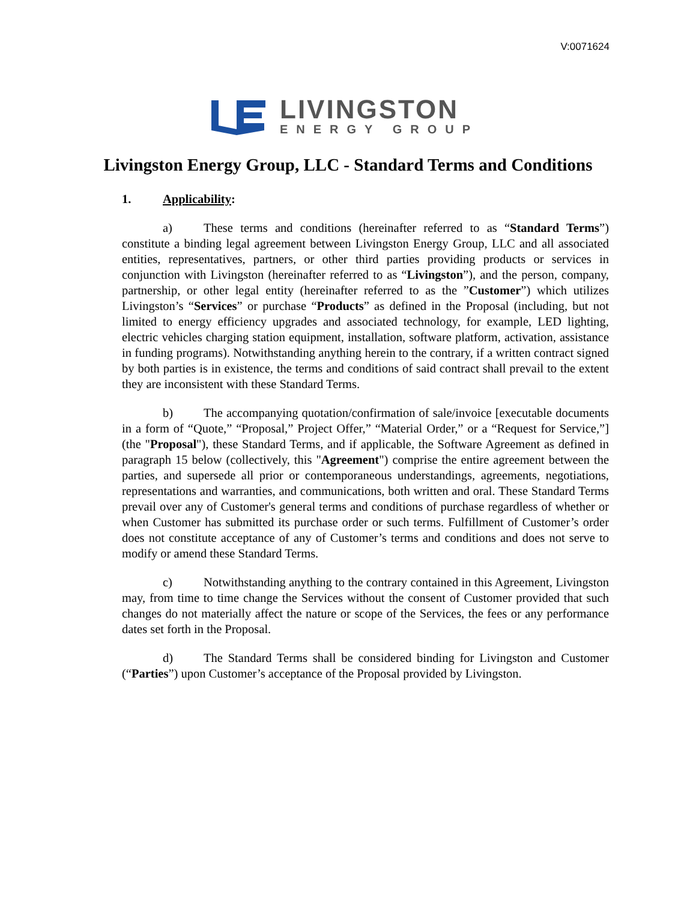V:0071624
LIVINGSTON
ENERGY GROUP
Livingston Energy Group, LLC - Standard Terms and Conditions
1. Applicability:
a) These terms and conditions (hereinafter referred to as “Standard Terms”) constitute a binding legal agreement between Livingston Energy Group, LLC and all associated entities, representatives, partners, or other third parties providing products or services in conjunction with Livingston (hereinafter referred to as “Livingston”), and the person, company, partnership, or other legal entity (hereinafter referred to as the ”Customer”) which utilizes Livingston’s “Services” or purchase “Products” as defined in the Proposal (including, but not limited to energy efficiency upgrades and associated technology, for example, LED lighting, electric vehicles charging station equipment, installation, software platform, activation, assistance in funding programs). Notwithstanding anything herein to the contrary, if a written contract signed by both parties is in existence, the terms and conditions of said contract shall prevail to the extent they are inconsistent with these Standard Terms.
b) The accompanying quotation/confirmation of sale/invoice [executable documents in a form of “Quote,” “Proposal,” Project Offer,” “Material Order,” or a “Request for Service,”] (the "Proposal"), these Standard Terms, and if applicable, the Software Agreement as defined in paragraph 15 below (collectively, this "Agreement") comprise the entire agreement between the parties, and supersede all prior or contemporaneous understandings, agreements, negotiations, representations and warranties, and communications, both written and oral. These Standard Terms prevail over any of Customer's general terms and conditions of purchase regardless of whether or when Customer has submitted its purchase order or such terms. Fulfillment of Customer’s order does not constitute acceptance of any of Customer’s terms and conditions and does not serve to modify or amend these Standard Terms.
c) Notwithstanding anything to the contrary contained in this Agreement, Livingston may, from time to time change the Services without the consent of Customer provided that such changes do not materially affect the nature or scope of the Services, the fees or any performance dates set forth in the Proposal.
d) The Standard Terms shall be considered binding for Livingston and Customer (“Parties”) upon Customer’s acceptance of the Proposal provided by Livingston.